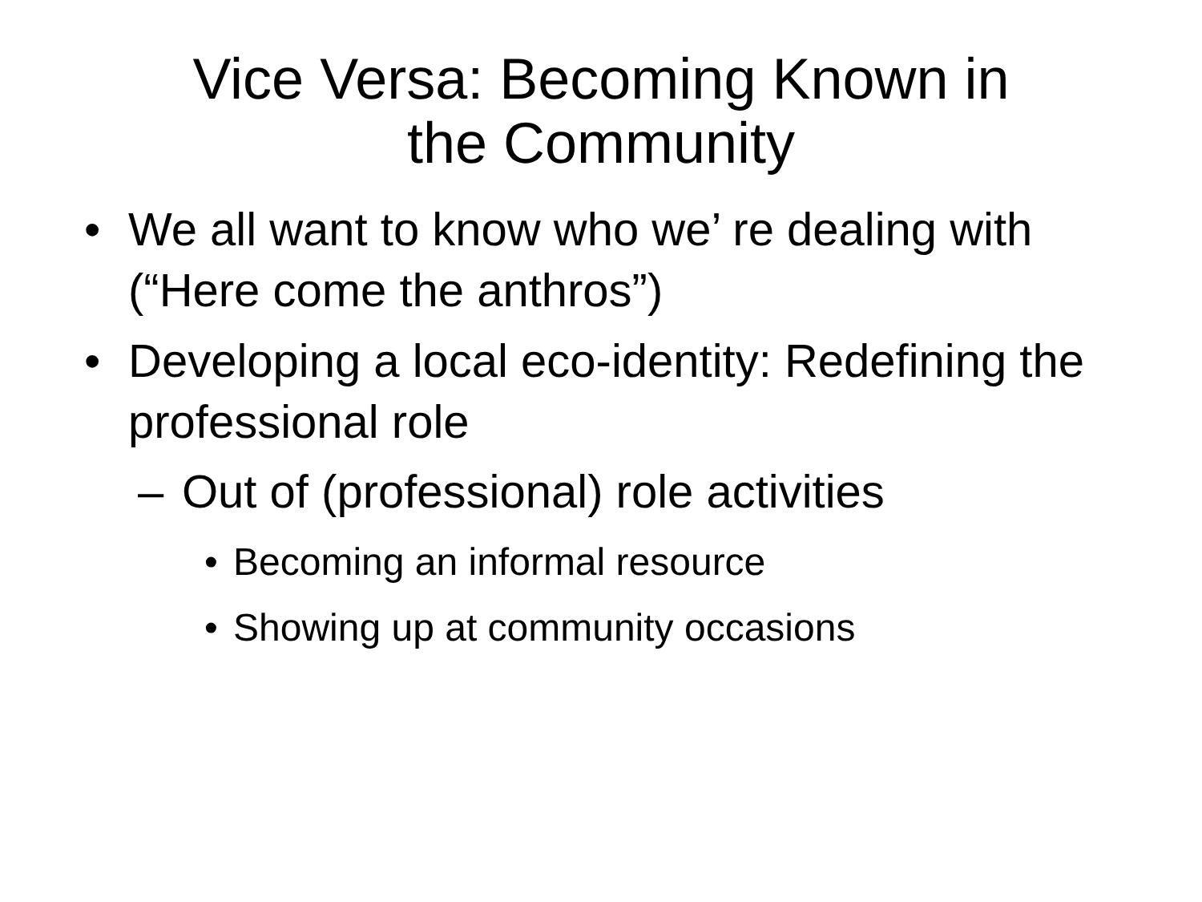Vice Versa: Becoming Known in
the Community
• We all want to know who we’ re dealing with (“Here come the anthros”)
• Developing a local eco-identity: Redefining the professional role
– Out of (professional) role activities
• Becoming an informal resource
• Showing up at community occasions